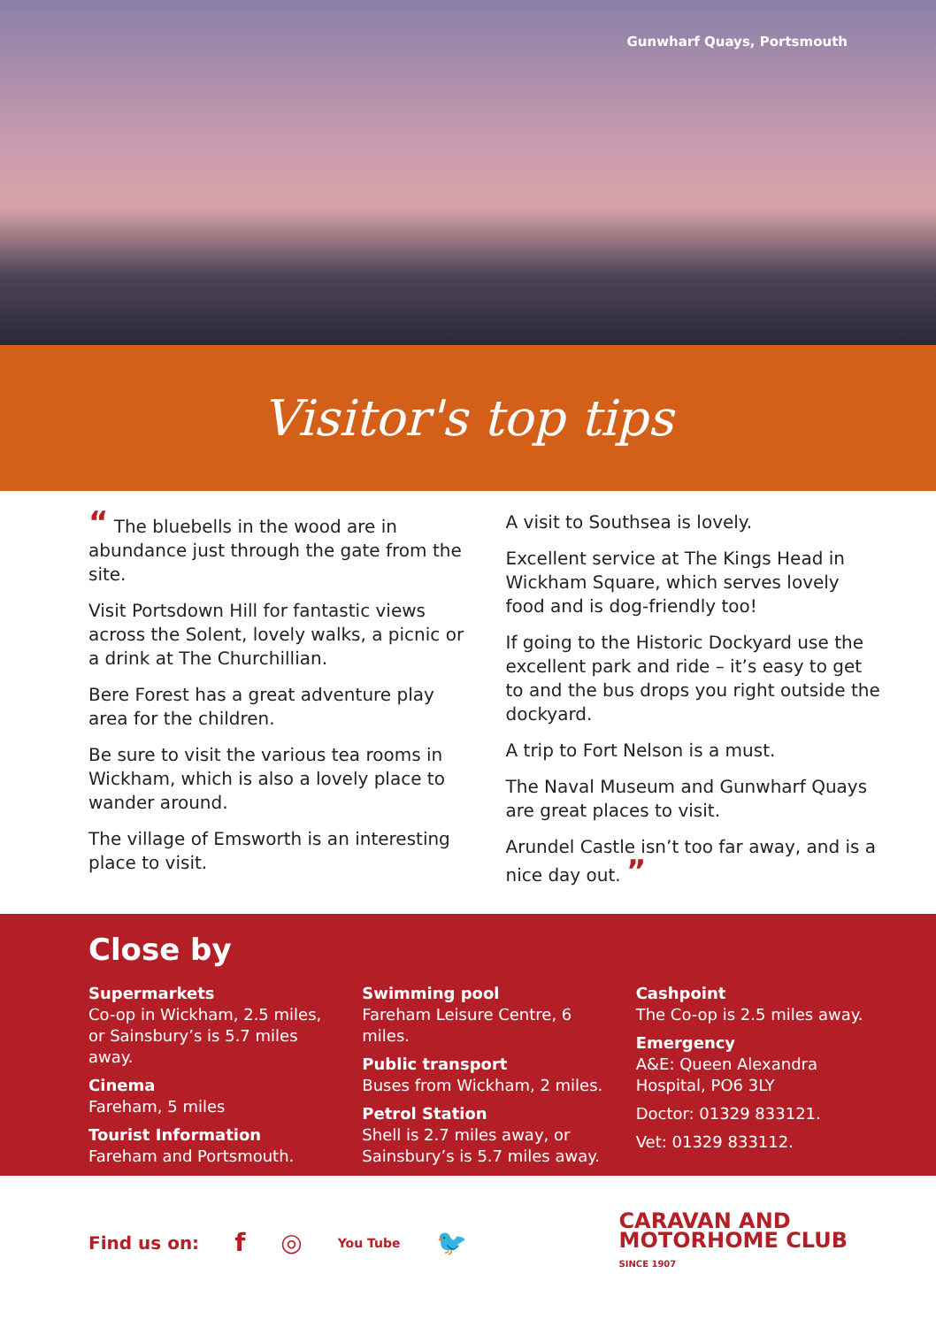Gunwharf Quays, Portsmouth
Visitor's top tips
“ The bluebells in the wood are in abundance just through the gate from the site.
Visit Portsdown Hill for fantastic views across the Solent, lovely walks, a picnic or a drink at The Churchillian.
Bere Forest has a great adventure play area for the children.
Be sure to visit the various tea rooms in Wickham, which is also a lovely place to wander around.
The village of Emsworth is an interesting place to visit.
A visit to Southsea is lovely.
Excellent service at The Kings Head in Wickham Square, which serves lovely food and is dog-friendly too!
If going to the Historic Dockyard use the excellent park and ride – it’s easy to get to and the bus drops you right outside the dockyard.
A trip to Fort Nelson is a must.
The Naval Museum and Gunwharf Quays are great places to visit.
Arundel Castle isn’t too far away, and is a nice day out. ”
Close by
Supermarkets
Co-op in Wickham, 2.5 miles, or Sainsbury’s is 5.7 miles away.
Cinema
Fareham, 5 miles
Tourist Information
Fareham and Portsmouth.
Swimming pool
Fareham Leisure Centre, 6 miles.
Public transport
Buses from Wickham, 2 miles.
Petrol Station
Shell is 2.7 miles away, or Sainsbury’s is 5.7 miles away.
Cashpoint
The Co-op is 2.5 miles away.
Emergency
A&E: Queen Alexandra Hospital, PO6 3LY
Doctor: 01329 833121.
Vet: 01329 833112.
Find us on: f ◎ You Tube 🐦
CARAVAN AND
MOTORHOME CLUB
SINCE 1907